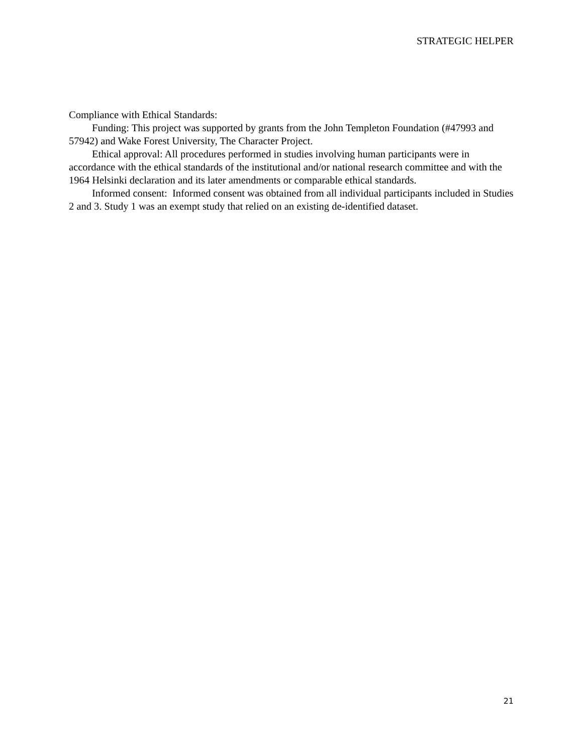STRATEGIC HELPER
Compliance with Ethical Standards:
Funding: This project was supported by grants from the John Templeton Foundation (#47993 and 57942) and Wake Forest University, The Character Project.
Ethical approval: All procedures performed in studies involving human participants were in accordance with the ethical standards of the institutional and/or national research committee and with the 1964 Helsinki declaration and its later amendments or comparable ethical standards.
Informed consent: Informed consent was obtained from all individual participants included in Studies 2 and 3. Study 1 was an exempt study that relied on an existing de-identified dataset.
21